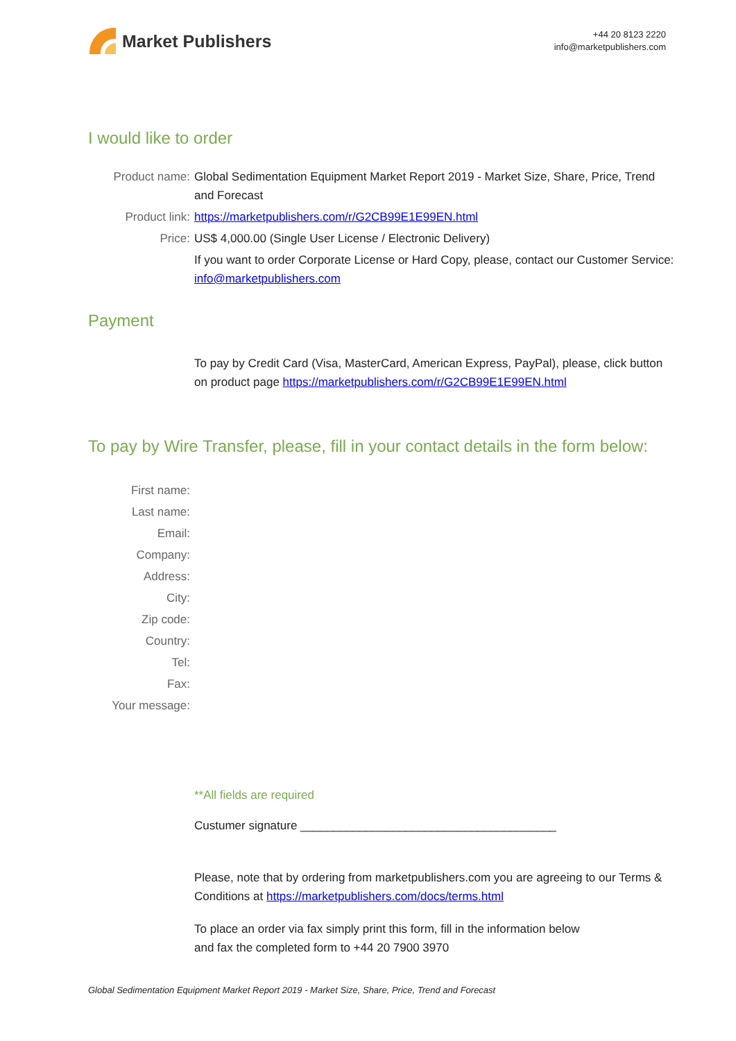Market Publishers
+44 20 8123 2220
info@marketpublishers.com
I would like to order
| Product name: | Global Sedimentation Equipment Market Report 2019 - Market Size, Share, Price, Trend and Forecast |
| Product link: | https://marketpublishers.com/r/G2CB99E1E99EN.html |
| Price: | US$ 4,000.00 (Single User License / Electronic Delivery) |
| | If you want to order Corporate License or Hard Copy, please, contact our Customer Service: info@marketpublishers.com |
Payment
To pay by Credit Card (Visa, MasterCard, American Express, PayPal), please, click button on product page https://marketpublishers.com/r/G2CB99E1E99EN.html
To pay by Wire Transfer, please, fill in your contact details in the form below:
| First name: | |
| Last name: | |
| Email: | |
| Company: | |
| Address: | |
| City: | |
| Zip code: | |
| Country: | |
| Tel: | |
| Fax: | |
| Your message: | |
**All fields are required
Custumer signature _______________________________________
Please, note that by ordering from marketpublishers.com you are agreeing to our Terms & Conditions at https://marketpublishers.com/docs/terms.html
To place an order via fax simply print this form, fill in the information below
and fax the completed form to +44 20 7900 3970
Global Sedimentation Equipment Market Report 2019 - Market Size, Share, Price, Trend and Forecast